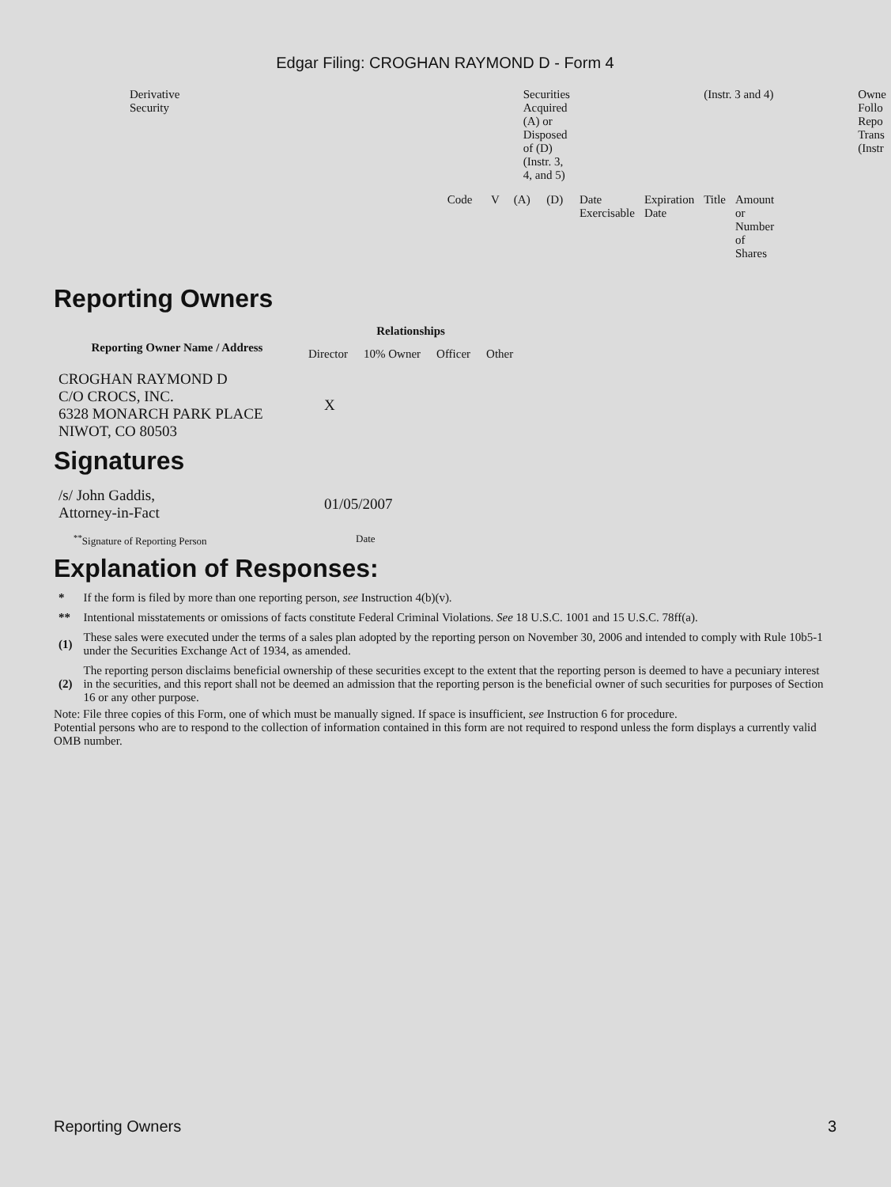Edgar Filing: CROGHAN RAYMOND D - Form 4
| Derivative Security | Securities Acquired (A) or Disposed of (D) (Instr. 3, 4, and 5) | | | | | | (Instr. 3 and 4) | | Owne Follo Repo Trans (Instr |
| | Code | V | (A) | (D) | Date Exercisable | Expiration Date | Title | Amount or Number of Shares | |
Reporting Owners
| Reporting Owner Name / Address | Relationships | | | |
| --- | --- | --- | --- | --- |
| | Director | 10% Owner | Officer | Other |
| CROGHAN RAYMOND D C/O CROCS, INC. 6328 MONARCH PARK PLACE NIWOT, CO 80503 | X | | | |
Signatures
| /s/ John Gaddis, Attorney-in-Fact | 01/05/2007 |
| <sup>**</sup> Signature of Reporting Person | Date |
Explanation of Responses:
| * | If the form is filed by more than one reporting person, see Instruction 4(b)(v). |
| ** | Intentional misstatements or omissions of facts constitute Federal Criminal Violations. See 18 U.S.C. 1001 and 15 U.S.C. 78ff(a). |
| (1) | These sales were executed under the terms of a sales plan adopted by the reporting person on November 30, 2006 and intended to comply with Rule 10b5-1 under the Securities Exchange Act of 1934, as amended. |
| (2) | The reporting person disclaims beneficial ownership of these securities except to the extent that the reporting person is deemed to have a pecuniary interest in the securities, and this report shall not be deemed an admission that the reporting person is the beneficial owner of such securities for purposes of Section 16 or any other purpose. |
Note: File three copies of this Form, one of which must be manually signed. If space is insufficient, see Instruction 6 for procedure.
Potential persons who are to respond to the collection of information contained in this form are not required to respond unless the form displays a currently valid OMB number.
Reporting Owners 3